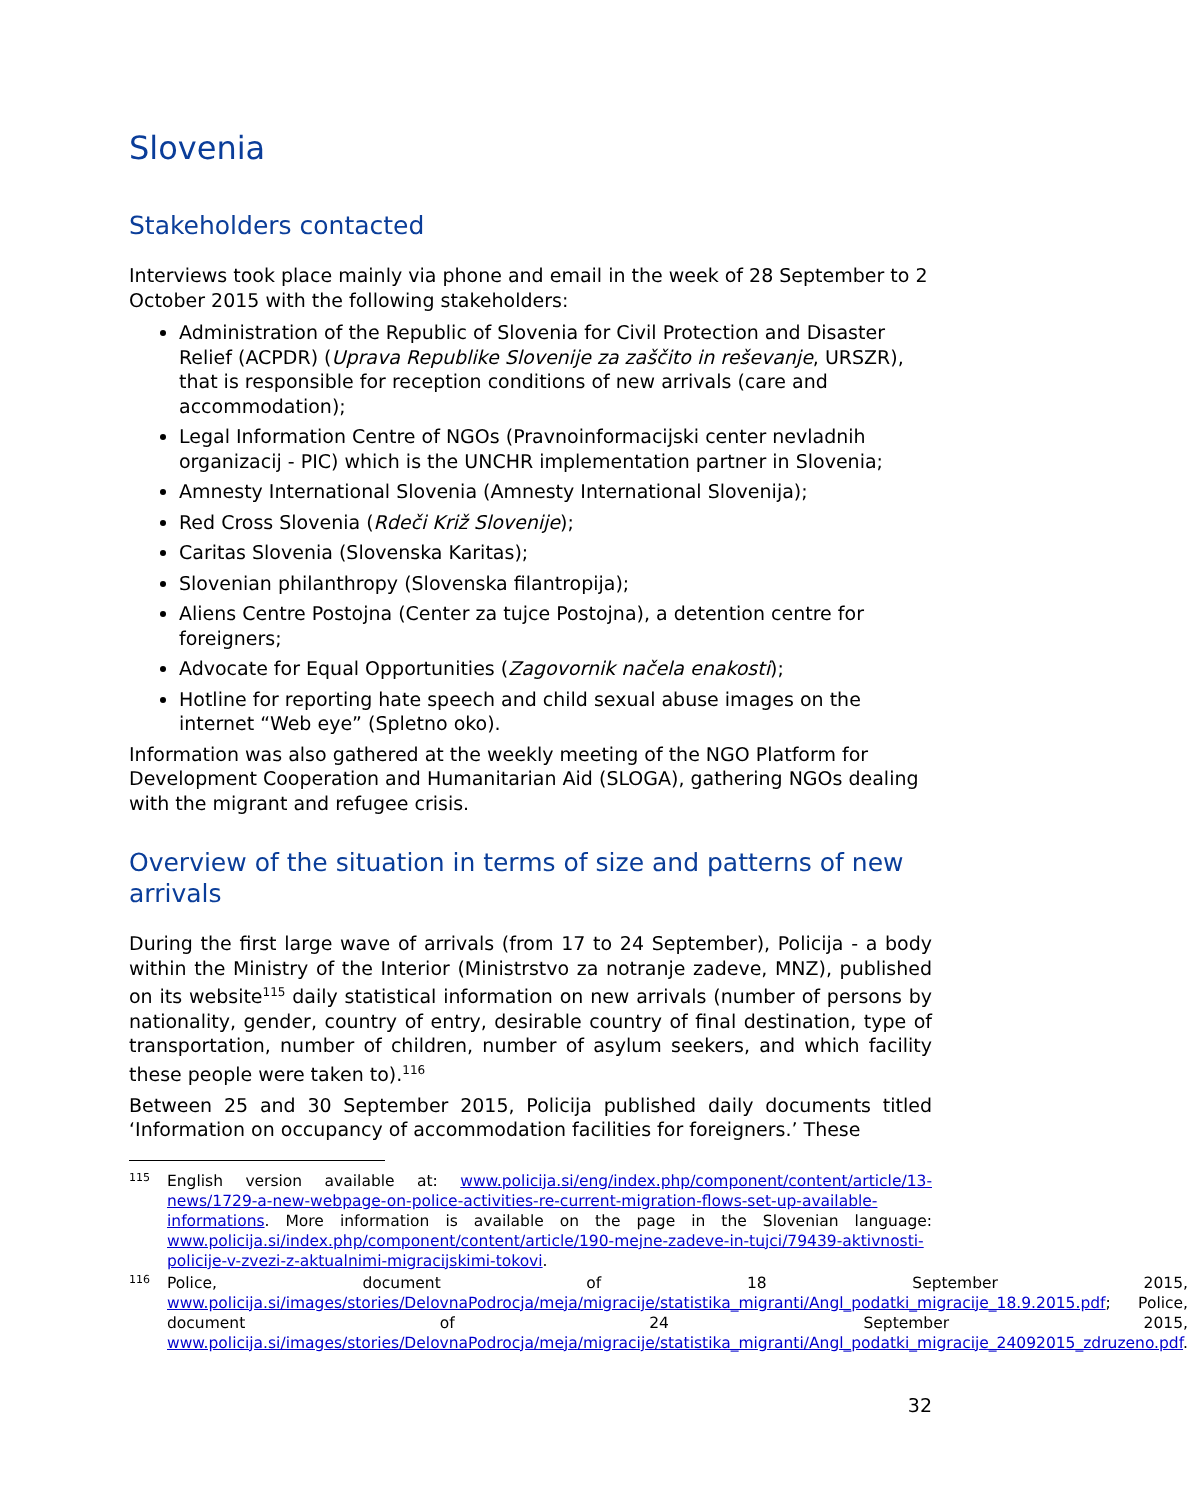Slovenia
Stakeholders contacted
Interviews took place mainly via phone and email in the week of 28 September to 2 October 2015 with the following stakeholders:
Administration of the Republic of Slovenia for Civil Protection and Disaster Relief (ACPDR) (Uprava Republike Slovenije za zaščito in reševanje, URSZR), that is responsible for reception conditions of new arrivals (care and accommodation);
Legal Information Centre of NGOs (Pravnoinformacijski center nevladnih organizacij - PIC) which is the UNCHR implementation partner in Slovenia;
Amnesty International Slovenia (Amnesty International Slovenija);
Red Cross Slovenia (Rdeči Križ Slovenije);
Caritas Slovenia (Slovenska Karitas);
Slovenian philanthropy (Slovenska filantropija);
Aliens Centre Postojna (Center za tujce Postojna), a detention centre for foreigners;
Advocate for Equal Opportunities (Zagovornik načela enakosti);
Hotline for reporting hate speech and child sexual abuse images on the internet “Web eye” (Spletno oko).
Information was also gathered at the weekly meeting of the NGO Platform for Development Cooperation and Humanitarian Aid (SLOGA), gathering NGOs dealing with the migrant and refugee crisis.
Overview of the situation in terms of size and patterns of new arrivals
During the first large wave of arrivals (from 17 to 24 September), Policija - a body within the Ministry of the Interior (Ministrstvo za notranje zadeve, MNZ), published on its website<sup>115</sup> daily statistical information on new arrivals (number of persons by nationality, gender, country of entry, desirable country of final destination, type of transportation, number of children, number of asylum seekers, and which facility these people were taken to).<sup>116</sup>
Between 25 and 30 September 2015, Policija published daily documents titled ‘Information on occupancy of accommodation facilities for foreigners.’ These
115 English version available at: www.policija.si/eng/index.php/component/content/article/13-news/1729-a-new-webpage-on-police-activities-re-current-migration-flows-set-up-available-informations. More information is available on the page in the Slovenian language: www.policija.si/index.php/component/content/article/190-mejne-zadeve-in-tujci/79439-aktivnosti-policije-v-zvezi-z-aktualnimi-migracijskimi-tokovi.
116 Police, document of 18 September 2015, www.policija.si/images/stories/DelovnaPodrocja/meja/migracije/statistika_migranti/Angl_podatki_migracije_18.9.2015.pdf; Police, document of 24 September 2015, www.policija.si/images/stories/DelovnaPodrocja/meja/migracije/statistika_migranti/Angl_podatki_migracije_24092015_zdruzeno.pdf.
32